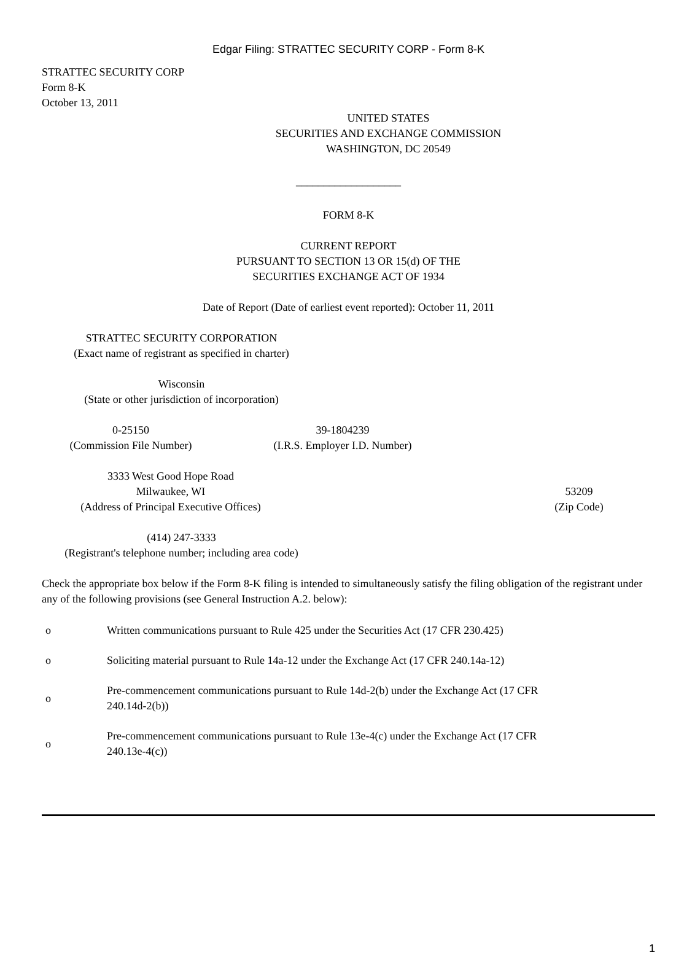Edgar Filing: STRATTEC SECURITY CORP - Form 8-K
STRATTEC SECURITY CORP
Form 8-K
October 13, 2011
UNITED STATES
SECURITIES AND EXCHANGE COMMISSION
WASHINGTON, DC 20549
___________________
FORM 8-K
CURRENT REPORT
PURSUANT TO SECTION 13 OR 15(d) OF THE
SECURITIES EXCHANGE ACT OF 1934
Date of Report (Date of earliest event reported): October 11, 2011
STRATTEC SECURITY CORPORATION
(Exact name of registrant as specified in charter)
Wisconsin
(State or other jurisdiction of incorporation)
0-25150
(Commission File Number)
39-1804239
(I.R.S. Employer I.D. Number)
3333 West Good Hope Road
Milwaukee, WI
(Address of Principal Executive Offices)
53209
(Zip Code)
(414) 247-3333
(Registrant's telephone number; including area code)
Check the appropriate box below if the Form 8-K filing is intended to simultaneously satisfy the filing obligation of the registrant under any of the following provisions (see General Instruction A.2. below):
o
Written communications pursuant to Rule 425 under the Securities Act (17 CFR 230.425)
o
Soliciting material pursuant to Rule 14a-12 under the Exchange Act (17 CFR 240.14a-12)
o
Pre-commencement communications pursuant to Rule 14d-2(b) under the Exchange Act (17 CFR
240.14d-2(b))
o
Pre-commencement communications pursuant to Rule 13e-4(c) under the Exchange Act (17 CFR
240.13e-4(c))
1